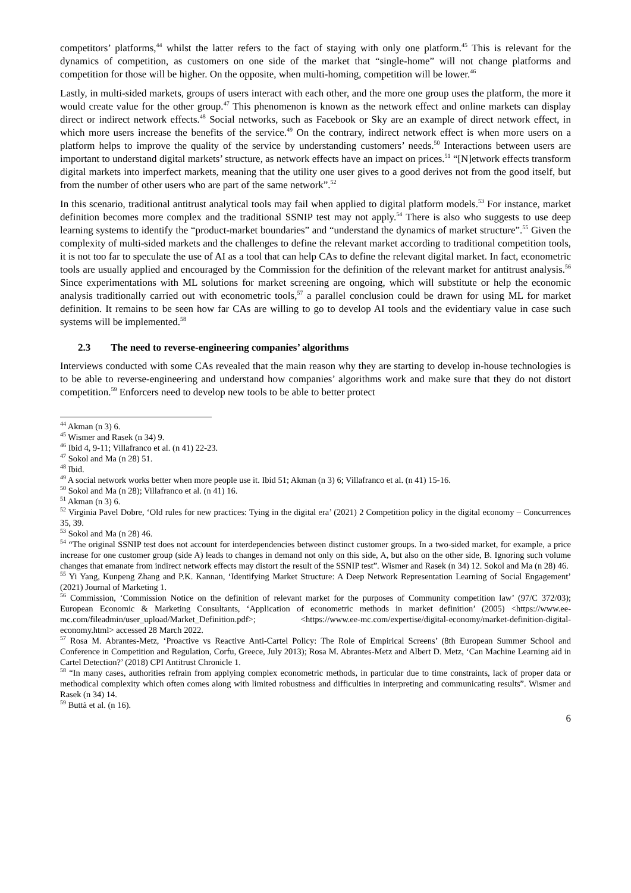competitors’ platforms,<sup>44</sup> whilst the latter refers to the fact of staying with only one platform.<sup>45</sup> This is relevant for the dynamics of competition, as customers on one side of the market that “single-home” will not change platforms and competition for those will be higher. On the opposite, when multi-homing, competition will be lower.<sup>46</sup>
Lastly, in multi-sided markets, groups of users interact with each other, and the more one group uses the platform, the more it would create value for the other group.<sup>47</sup> This phenomenon is known as the network effect and online markets can display direct or indirect network effects.<sup>48</sup> Social networks, such as Facebook or Sky are an example of direct network effect, in which more users increase the benefits of the service.<sup>49</sup> On the contrary, indirect network effect is when more users on a platform helps to improve the quality of the service by understanding customers’ needs.<sup>50</sup> Interactions between users are important to understand digital markets’ structure, as network effects have an impact on prices.<sup>51</sup> “[N]etwork effects transform digital markets into imperfect markets, meaning that the utility one user gives to a good derives not from the good itself, but from the number of other users who are part of the same network”.<sup>52</sup>
In this scenario, traditional antitrust analytical tools may fail when applied to digital platform models.<sup>53</sup> For instance, market definition becomes more complex and the traditional SSNIP test may not apply.<sup>54</sup> There is also who suggests to use deep learning systems to identify the “product-market boundaries” and “understand the dynamics of market structure”.<sup>55</sup> Given the complexity of multi-sided markets and the challenges to define the relevant market according to traditional competition tools, it is not too far to speculate the use of AI as a tool that can help CAs to define the relevant digital market. In fact, econometric tools are usually applied and encouraged by the Commission for the definition of the relevant market for antitrust analysis.<sup>56</sup> Since experimentations with ML solutions for market screening are ongoing, which will substitute or help the economic analysis traditionally carried out with econometric tools,<sup>57</sup> a parallel conclusion could be drawn for using ML for market definition. It remains to be seen how far CAs are willing to go to develop AI tools and the evidentiary value in case such systems will be implemented.<sup>58</sup>
2.3 The need to reverse-engineering companies’ algorithms
Interviews conducted with some CAs revealed that the main reason why they are starting to develop in-house technologies is to be able to reverse-engineering and understand how companies’ algorithms work and make sure that they do not distort competition.<sup>59</sup> Enforcers need to develop new tools to be able to better protect
<sup>44</sup> Akman (n 3) 6.
<sup>45</sup> Wismer and Rasek (n 34) 9.
<sup>46</sup> Ibid 4, 9-11; Villafranco et al. (n 41) 22-23.
<sup>47</sup> Sokol and Ma (n 28) 51.
<sup>48</sup> Ibid.
<sup>49</sup> A social network works better when more people use it. Ibid 51; Akman (n 3) 6; Villafranco et al. (n 41) 15-16.
<sup>50</sup> Sokol and Ma (n 28); Villafranco et al. (n 41) 16.
<sup>51</sup> Akman (n 3) 6.
<sup>52</sup> Virginia Pavel Dobre, ‘Old rules for new practices: Tying in the digital era’ (2021) 2 Competition policy in the digital economy – Concurrences 35, 39.
<sup>53</sup> Sokol and Ma (n 28) 46.
<sup>54</sup> “The original SSNIP test does not account for interdependencies between distinct customer groups. In a two-sided market, for example, a price increase for one customer group (side A) leads to changes in demand not only on this side, A, but also on the other side, B. Ignoring such volume changes that emanate from indirect network effects may distort the result of the SSNIP test”. Wismer and Rasek (n 34) 12. Sokol and Ma (n 28) 46.
<sup>55</sup> Yi Yang, Kunpeng Zhang and P.K. Kannan, ‘Identifying Market Structure: A Deep Network Representation Learning of Social Engagement’ (2021) Journal of Marketing 1.
<sup>56</sup> Commission, ‘Commission Notice on the definition of relevant market for the purposes of Community competition law’ (97/C 372/03); European Economic & Marketing Consultants, ‘Application of econometric methods in market definition’ (2005) <https://www.ee-mc.com/fileadmin/user_upload/Market_Definition.pdf>; <https://www.ee-mc.com/expertise/digital-economy/market-definition-digital-economy.html> accessed 28 March 2022.
<sup>57</sup> Rosa M. Abrantes-Metz, ‘Proactive vs Reactive Anti-Cartel Policy: The Role of Empirical Screens’ (8th European Summer School and Conference in Competition and Regulation, Corfu, Greece, July 2013); Rosa M. Abrantes-Metz and Albert D. Metz, ‘Can Machine Learning aid in Cartel Detection?’ (2018) CPI Antitrust Chronicle 1.
<sup>58</sup> “In many cases, authorities refrain from applying complex econometric methods, in particular due to time constraints, lack of proper data or methodical complexity which often comes along with limited robustness and difficulties in interpreting and communicating results”. Wismer and Rasek (n 34) 14.
<sup>59</sup> Buttà et al. (n 16).
6